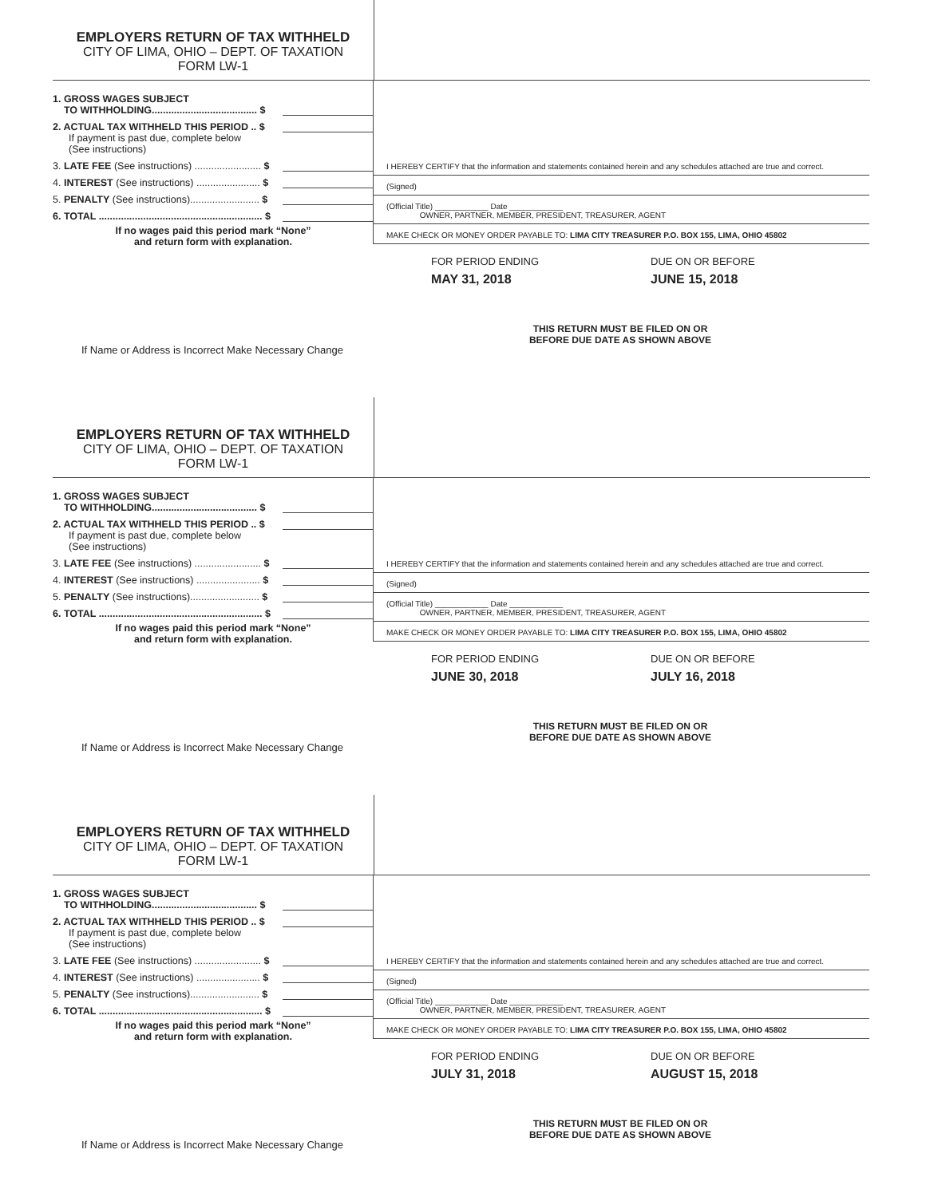EMPLOYERS RETURN OF TAX WITHHELD
CITY OF LIMA, OHIO – DEPT. OF TAXATION
FORM LW-1
1. GROSS WAGES SUBJECT
TO WITHHOLDING...................................... $
2. ACTUAL TAX WITHHELD THIS PERIOD .. $
If payment is past due, complete below
(See instructions)
3. LATE FEE (See instructions) ........................ $
4. INTEREST (See instructions) ....................... $
5. PENALTY (See instructions)......................... $
6. TOTAL ........................................................... $
If no wages paid this period mark “None”
and return form with explanation.
I HEREBY CERTIFY that the information and statements contained herein and any schedules attached are true and correct.
(Signed)
(Official Title) ____________ Date ____________
OWNER, PARTNER, MEMBER, PRESIDENT, TREASURER, AGENT
MAKE CHECK OR MONEY ORDER PAYABLE TO: LIMA CITY TREASURER P.O. BOX 155, LIMA, OHIO 45802
FOR PERIOD ENDING
MAY 31, 2018
DUE ON OR BEFORE
JUNE 15, 2018
THIS RETURN MUST BE FILED ON OR BEFORE DUE DATE AS SHOWN ABOVE
If Name or Address is Incorrect Make Necessary Change
EMPLOYERS RETURN OF TAX WITHHELD
CITY OF LIMA, OHIO – DEPT. OF TAXATION
FORM LW-1
1. GROSS WAGES SUBJECT
TO WITHHOLDING...................................... $
2. ACTUAL TAX WITHHELD THIS PERIOD .. $
If payment is past due, complete below
(See instructions)
3. LATE FEE (See instructions) ........................ $
4. INTEREST (See instructions) ....................... $
5. PENALTY (See instructions)......................... $
6. TOTAL ........................................................... $
If no wages paid this period mark “None”
and return form with explanation.
I HEREBY CERTIFY that the information and statements contained herein and any schedules attached are true and correct.
(Signed)
(Official Title) ____________ Date ____________
OWNER, PARTNER, MEMBER, PRESIDENT, TREASURER, AGENT
MAKE CHECK OR MONEY ORDER PAYABLE TO: LIMA CITY TREASURER P.O. BOX 155, LIMA, OHIO 45802
FOR PERIOD ENDING
JUNE 30, 2018
DUE ON OR BEFORE
JULY 16, 2018
THIS RETURN MUST BE FILED ON OR BEFORE DUE DATE AS SHOWN ABOVE
If Name or Address is Incorrect Make Necessary Change
EMPLOYERS RETURN OF TAX WITHHELD
CITY OF LIMA, OHIO – DEPT. OF TAXATION
FORM LW-1
1. GROSS WAGES SUBJECT
TO WITHHOLDING...................................... $
2. ACTUAL TAX WITHHELD THIS PERIOD .. $
If payment is past due, complete below
(See instructions)
3. LATE FEE (See instructions) ........................ $
4. INTEREST (See instructions) ....................... $
5. PENALTY (See instructions)......................... $
6. TOTAL ........................................................... $
If no wages paid this period mark “None”
and return form with explanation.
I HEREBY CERTIFY that the information and statements contained herein and any schedules attached are true and correct.
(Signed)
(Official Title) ____________ Date ____________
OWNER, PARTNER, MEMBER, PRESIDENT, TREASURER, AGENT
MAKE CHECK OR MONEY ORDER PAYABLE TO: LIMA CITY TREASURER P.O. BOX 155, LIMA, OHIO 45802
FOR PERIOD ENDING
JULY 31, 2018
DUE ON OR BEFORE
AUGUST 15, 2018
THIS RETURN MUST BE FILED ON OR BEFORE DUE DATE AS SHOWN ABOVE
If Name or Address is Incorrect Make Necessary Change